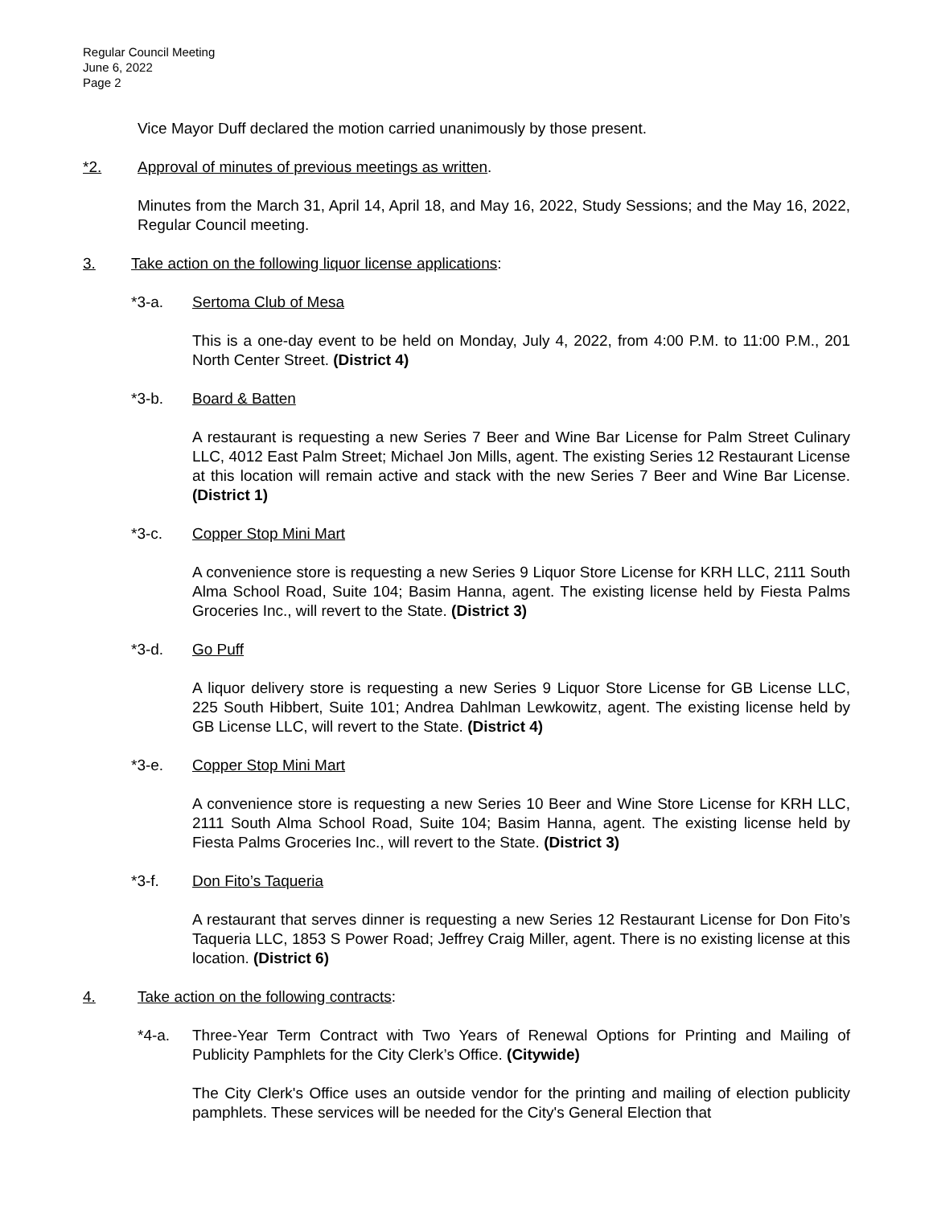Regular Council Meeting
June 6, 2022
Page 2
Vice Mayor Duff declared the motion carried unanimously by those present.
*2. Approval of minutes of previous meetings as written.
Minutes from the March 31, April 14, April 18, and May 16, 2022, Study Sessions; and the May 16, 2022, Regular Council meeting.
3. Take action on the following liquor license applications:
*3-a. Sertoma Club of Mesa
This is a one-day event to be held on Monday, July 4, 2022, from 4:00 P.M. to 11:00 P.M., 201 North Center Street. (District 4)
*3-b. Board & Batten
A restaurant is requesting a new Series 7 Beer and Wine Bar License for Palm Street Culinary LLC, 4012 East Palm Street; Michael Jon Mills, agent. The existing Series 12 Restaurant License at this location will remain active and stack with the new Series 7 Beer and Wine Bar License. (District 1)
*3-c. Copper Stop Mini Mart
A convenience store is requesting a new Series 9 Liquor Store License for KRH LLC, 2111 South Alma School Road, Suite 104; Basim Hanna, agent. The existing license held by Fiesta Palms Groceries Inc., will revert to the State. (District 3)
*3-d. Go Puff
A liquor delivery store is requesting a new Series 9 Liquor Store License for GB License LLC, 225 South Hibbert, Suite 101; Andrea Dahlman Lewkowitz, agent. The existing license held by GB License LLC, will revert to the State. (District 4)
*3-e. Copper Stop Mini Mart
A convenience store is requesting a new Series 10 Beer and Wine Store License for KRH LLC, 2111 South Alma School Road, Suite 104; Basim Hanna, agent. The existing license held by Fiesta Palms Groceries Inc., will revert to the State. (District 3)
*3-f. Don Fito’s Taqueria
A restaurant that serves dinner is requesting a new Series 12 Restaurant License for Don Fito’s Taqueria LLC, 1853 S Power Road; Jeffrey Craig Miller, agent. There is no existing license at this location. (District 6)
4. Take action on the following contracts:
*4-a. Three-Year Term Contract with Two Years of Renewal Options for Printing and Mailing of Publicity Pamphlets for the City Clerk’s Office. (Citywide)
The City Clerk's Office uses an outside vendor for the printing and mailing of election publicity pamphlets. These services will be needed for the City's General Election that